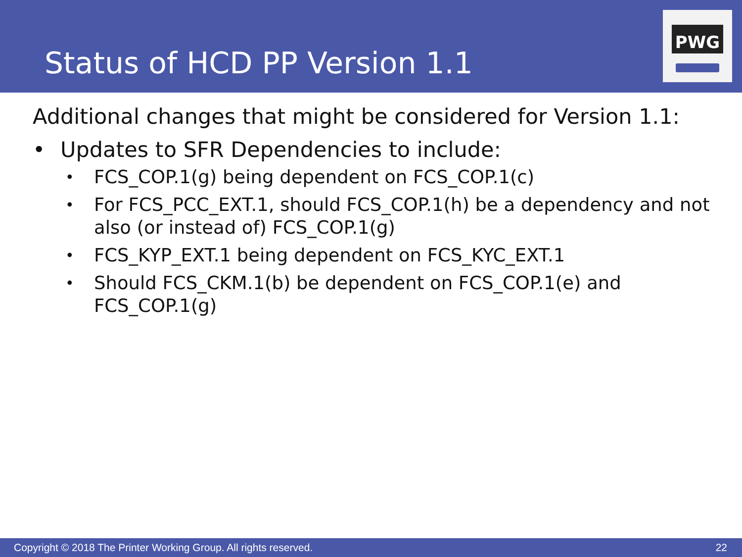Status of HCD PP Version 1.1
PWG
Additional changes that might be considered for Version 1.1:
• Updates to SFR Dependencies to include:
• FCS_COP.1(g) being dependent on FCS_COP.1(c)
• For FCS_PCC_EXT.1, should FCS_COP.1(h) be a dependency and not also (or instead of) FCS_COP.1(g)
• FCS_KYP_EXT.1 being dependent on FCS_KYC_EXT.1
• Should FCS_CKM.1(b) be dependent on FCS_COP.1(e) and FCS_COP.1(g)
Copyright © 2018 The Printer Working Group. All rights reserved. 22